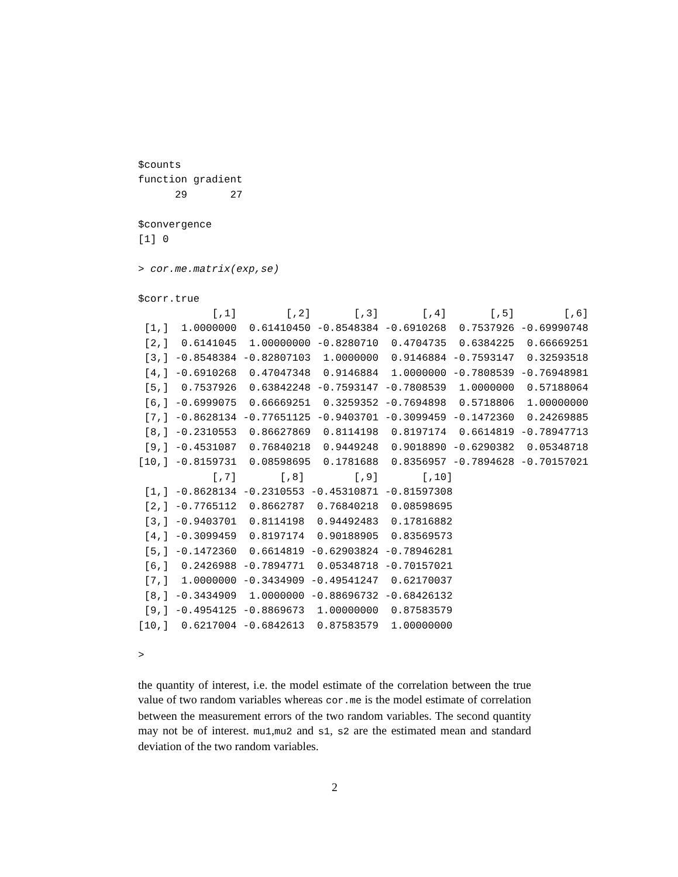$counts
function gradient
      29       27

$convergence
[1] 0

> cor.me.matrix(exp,se)

$corr.true
| | [,1] | [,2] | [,3] | [,4] | [,5] | [,6] |
| --- | --- | --- | --- | --- | --- | --- |
| [1,] | 1.0000000 | 0.61410450 | -0.8548384 | -0.6910268 | 0.7537926 | -0.69990748 |
| [2,] | 0.6141045 | 1.00000000 | -0.8280710 | 0.4704735 | 0.6384225 | 0.66669251 |
| [3,] | -0.8548384 | -0.82807103 | 1.0000000 | 0.9146884 | -0.7593147 | 0.32593518 |
| [4,] | -0.6910268 | 0.47047348 | 0.9146884 | 1.0000000 | -0.7808539 | -0.76948981 |
| [5,] | 0.7537926 | 0.63842248 | -0.7593147 | -0.7808539 | 1.0000000 | 0.57188064 |
| [6,] | -0.6999075 | 0.66669251 | 0.3259352 | -0.7694898 | 0.5718806 | 1.00000000 |
| [7,] | -0.8628134 | -0.77651125 | -0.9403701 | -0.3099459 | -0.1472360 | 0.24269885 |
| [8,] | -0.2310553 | 0.86627869 | 0.8114198 | 0.8197174 | 0.6614819 | -0.78947713 |
| [9,] | -0.4531087 | 0.76840218 | 0.9449248 | 0.9018890 | -0.6290382 | 0.05348718 |
| [10,] | -0.8159731 | 0.08598695 | 0.1781688 | 0.8356957 | -0.7894628 | -0.70157021 |
| | [,7] | [,8] | [,9] | [,10] |
| --- | --- | --- | --- | --- |
| [1,] | -0.8628134 | -0.2310553 | -0.45310871 | -0.81597308 |
| [2,] | -0.7765112 | 0.8662787 | 0.76840218 | 0.08598695 |
| [3,] | -0.9403701 | 0.8114198 | 0.94492483 | 0.17816882 |
| [4,] | -0.3099459 | 0.8197174 | 0.90188905 | 0.83569573 |
| [5,] | -0.1472360 | 0.6614819 | -0.62903824 | -0.78946281 |
| [6,] | 0.2426988 | -0.7894771 | 0.05348718 | -0.70157021 |
| [7,] | 1.0000000 | -0.3434909 | -0.49541247 | 0.62170037 |
| [8,] | -0.3434909 | 1.0000000 | -0.88696732 | -0.68426132 |
| [9,] | -0.4954125 | -0.8869673 | 1.00000000 | 0.87583579 |
| [10,] | 0.6217004 | -0.6842613 | 0.87583579 | 1.00000000 |
>
the quantity of interest, i.e. the model estimate of the correlation between the true value of two random variables whereas cor.me is the model estimate of correlation between the measurement errors of the two random variables. The second quantity may not be of interest. mu1,mu2 and s1, s2 are the estimated mean and standard deviation of the two random variables.
2